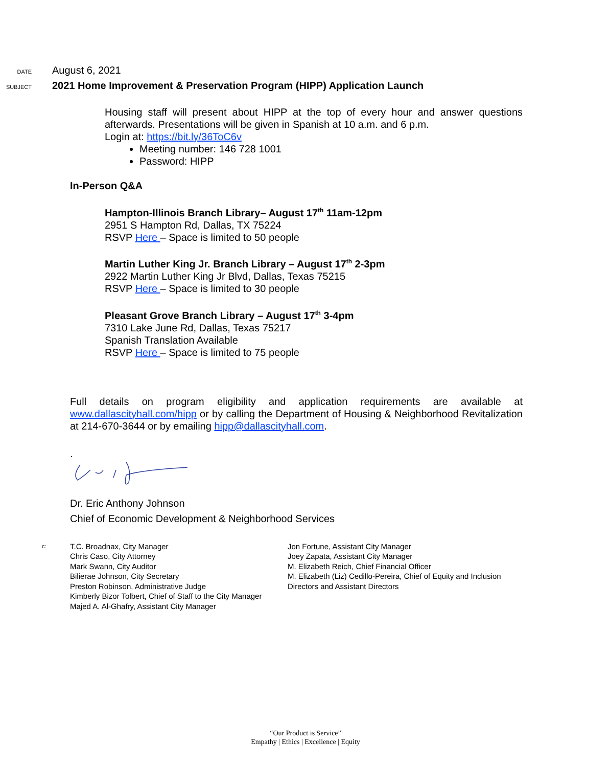DATE
August 6, 2021
SUBJECT
2021 Home Improvement & Preservation Program (HIPP) Application Launch
Housing staff will present about HIPP at the top of every hour and answer questions afterwards. Presentations will be given in Spanish at 10 a.m. and 6 p.m.
Login at: https://bit.ly/36ToC6v
Meeting number: 146 728 1001
Password: HIPP
In-Person Q&A
Hampton-Illinois Branch Library– August 17<sup>th</sup> 11am-12pm
2951 S Hampton Rd, Dallas, TX 75224
RSVP Here – Space is limited to 50 people
Martin Luther King Jr. Branch Library – August 17<sup>th</sup> 2-3pm
2922 Martin Luther King Jr Blvd, Dallas, Texas 75215
RSVP Here – Space is limited to 30 people
Pleasant Grove Branch Library – August 17<sup>th</sup> 3-4pm
7310 Lake June Rd, Dallas, Texas 75217
Spanish Translation Available
RSVP Here – Space is limited to 75 people
Full details on program eligibility and application requirements are available at www.dallascityhall.com/hipp or by calling the Department of Housing & Neighborhood Revitalization at 214-670-3644 or by emailing hipp@dallascityhall.com.
.
Dr. Eric Anthony Johnson
Chief of Economic Development & Neighborhood Services
c:
T.C. Broadnax, City Manager
Chris Caso, City Attorney
Mark Swann, City Auditor
Bilierae Johnson, City Secretary
Preston Robinson, Administrative Judge
Kimberly Bizor Tolbert, Chief of Staff to the City Manager
Majed A. Al-Ghafry, Assistant City Manager
Jon Fortune, Assistant City Manager
Joey Zapata, Assistant City Manager
M. Elizabeth Reich, Chief Financial Officer
M. Elizabeth (Liz) Cedillo-Pereira, Chief of Equity and Inclusion
Directors and Assistant Directors
“Our Product is Service”
Empathy | Ethics | Excellence | Equity